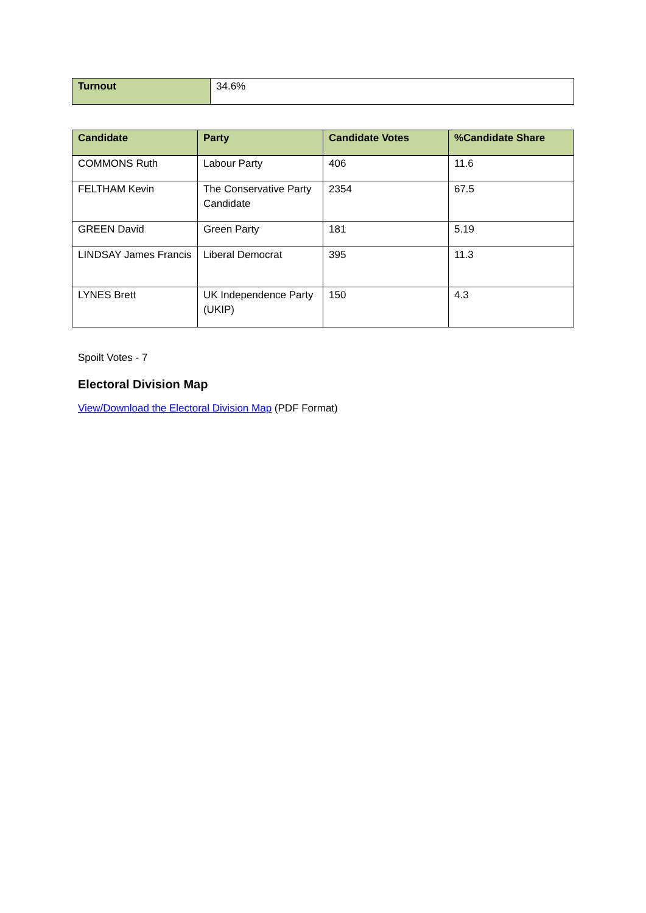| Turnout | 34.6% |
| Candidate | Party | Candidate Votes | %Candidate Share |
| --- | --- | --- | --- |
| COMMONS Ruth | Labour Party | 406 | 11.6 |
| FELTHAM Kevin | The Conservative Party Candidate | 2354 | 67.5 |
| GREEN David | Green Party | 181 | 5.19 |
| LINDSAY James Francis | Liberal Democrat | 395 | 11.3 |
| LYNES Brett | UK Independence Party (UKIP) | 150 | 4.3 |
Spoilt Votes - 7
Electoral Division Map
View/Download the Electoral Division Map (PDF Format)